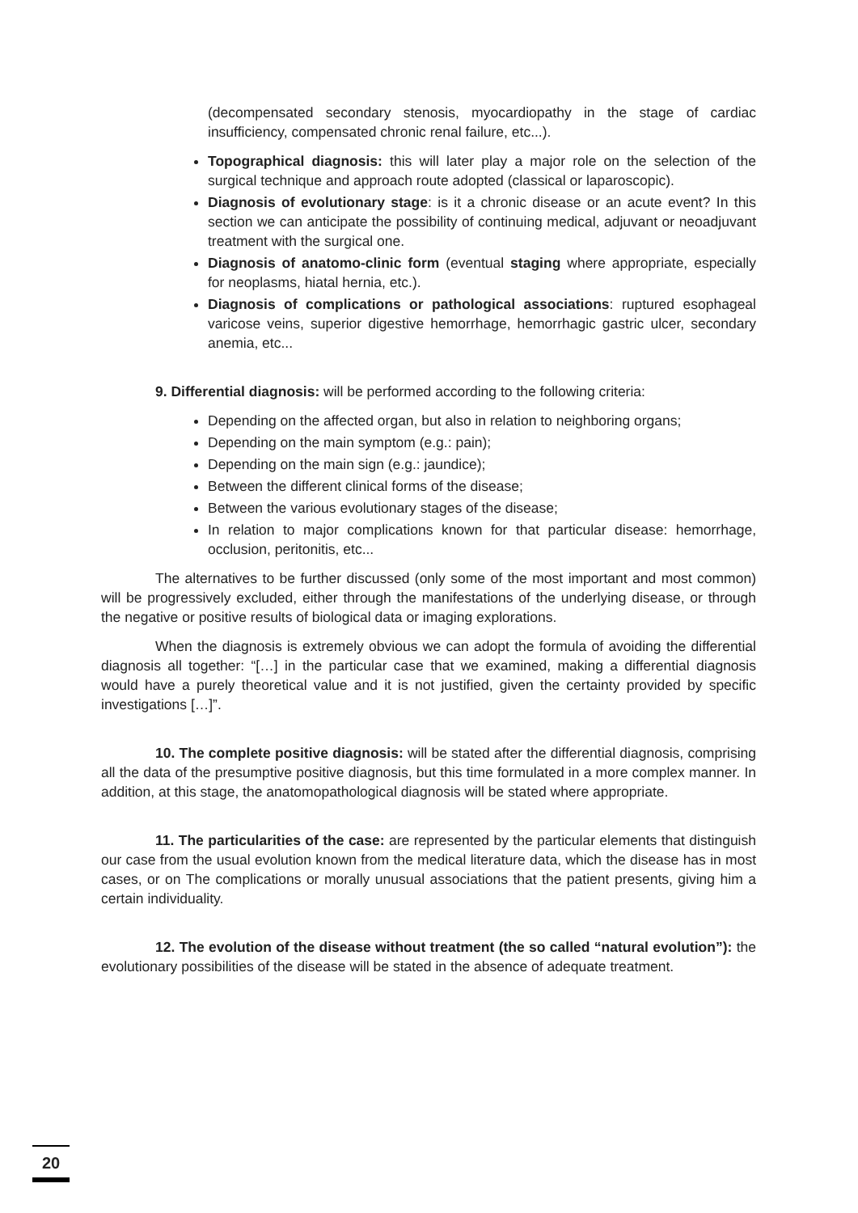(decompensated secondary stenosis, myocardiopathy in the stage of cardiac insufficiency, compensated chronic renal failure, etc...).
Topographical diagnosis: this will later play a major role on the selection of the surgical technique and approach route adopted (classical or laparoscopic).
Diagnosis of evolutionary stage: is it a chronic disease or an acute event? In this section we can anticipate the possibility of continuing medical, adjuvant or neoadjuvant treatment with the surgical one.
Diagnosis of anatomo-clinic form (eventual staging where appropriate, especially for neoplasms, hiatal hernia, etc.).
Diagnosis of complications or pathological associations: ruptured esophageal varicose veins, superior digestive hemorrhage, hemorrhagic gastric ulcer, secondary anemia, etc...
9. Differential diagnosis: will be performed according to the following criteria:
Depending on the affected organ, but also in relation to neighboring organs;
Depending on the main symptom (e.g.: pain);
Depending on the main sign (e.g.: jaundice);
Between the different clinical forms of the disease;
Between the various evolutionary stages of the disease;
In relation to major complications known for that particular disease: hemorrhage, occlusion, peritonitis, etc...
The alternatives to be further discussed (only some of the most important and most common) will be progressively excluded, either through the manifestations of the underlying disease, or through the negative or positive results of biological data or imaging explorations.
When the diagnosis is extremely obvious we can adopt the formula of avoiding the differential diagnosis all together: “[…] in the particular case that we examined, making a differential diagnosis would have a purely theoretical value and it is not justified, given the certainty provided by specific investigations […]”.
10. The complete positive diagnosis: will be stated after the differential diagnosis, comprising all the data of the presumptive positive diagnosis, but this time formulated in a more complex manner. In addition, at this stage, the anatomopathological diagnosis will be stated where appropriate.
11. The particularities of the case: are represented by the particular elements that distinguish our case from the usual evolution known from the medical literature data, which the disease has in most cases, or on The complications or morally unusual associations that the patient presents, giving him a certain individuality.
12. The evolution of the disease without treatment (the so called “natural evolution”): the evolutionary possibilities of the disease will be stated in the absence of adequate treatment.
20